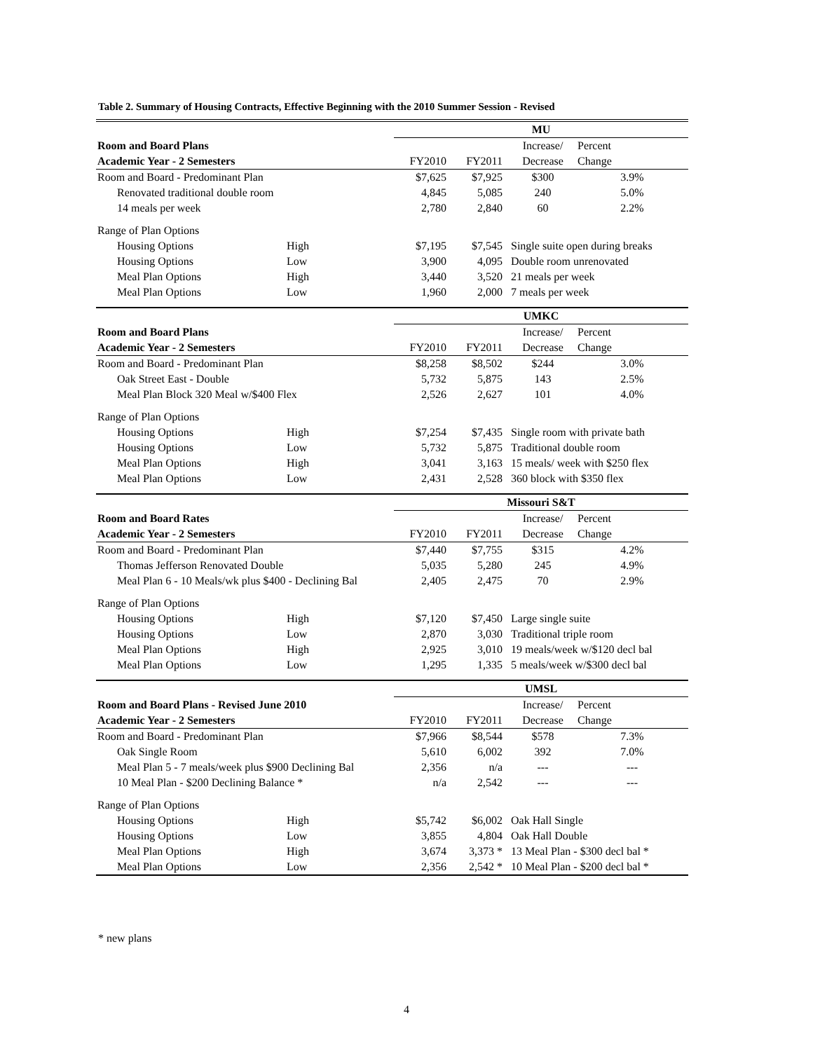Table 2. Summary of Housing Contracts, Effective Beginning with the 2010 Summer Session - Revised
| | | MU | | | |
| Room and Board Plans | | | | Increase/ | Percent |
| Academic Year - 2 Semesters | | FY2010 | FY2011 | Decrease | Change |
| Room and Board - Predominant Plan | | $7,625 | $7,925 | $300 | 3.9% |
| Renovated traditional double room | | 4,845 | 5,085 | 240 | 5.0% |
| 14 meals per week | | 2,780 | 2,840 | 60 | 2.2% |
| Range of Plan Options | | | | | |
| Housing Options | High | $7,195 | $7,545 | Single suite open during breaks | |
| Housing Options | Low | 3,900 | 4,095 | Double room unrenovated | |
| Meal Plan Options | High | 3,440 | 3,520 | 21 meals per week | |
| Meal Plan Options | Low | 1,960 | 2,000 | 7 meals per week | |
| | | UMKC | | | |
| Room and Board Plans | | | | Increase/ | Percent |
| Academic Year - 2 Semesters | | FY2010 | FY2011 | Decrease | Change |
| Room and Board - Predominant Plan | | $8,258 | $8,502 | $244 | 3.0% |
| Oak Street East - Double | | 5,732 | 5,875 | 143 | 2.5% |
| Meal Plan Block 320 Meal w/$400 Flex | | 2,526 | 2,627 | 101 | 4.0% |
| Range of Plan Options | | | | | |
| Housing Options | High | $7,254 | $7,435 | Single room with private bath | |
| Housing Options | Low | 5,732 | 5,875 | Traditional double room | |
| Meal Plan Options | High | 3,041 | 3,163 | 15 meals/ week with $250 flex | |
| Meal Plan Options | Low | 2,431 | 2,528 | 360 block with $350 flex | |
| | | Missouri S&T | | | |
| Room and Board Rates | | | | Increase/ | Percent |
| Academic Year - 2 Semesters | | FY2010 | FY2011 | Decrease | Change |
| Room and Board - Predominant Plan | | $7,440 | $7,755 | $315 | 4.2% |
| Thomas Jefferson Renovated Double | | 5,035 | 5,280 | 245 | 4.9% |
| Meal Plan 6 - 10 Meals/wk plus $400 - Declining Bal | | 2,405 | 2,475 | 70 | 2.9% |
| Range of Plan Options | | | | | |
| Housing Options | High | $7,120 | $7,450 | Large single suite | |
| Housing Options | Low | 2,870 | 3,030 | Traditional triple room | |
| Meal Plan Options | High | 2,925 | 3,010 | 19 meals/week w/$120 decl bal | |
| Meal Plan Options | Low | 1,295 | 1,335 | 5 meals/week w/$300 decl bal | |
| | | UMSL | | | |
| Room and Board Plans - Revised June 2010 | | | | Increase/ | Percent |
| Academic Year - 2 Semesters | | FY2010 | FY2011 | Decrease | Change |
| Room and Board - Predominant Plan | | $7,966 | $8,544 | $578 | 7.3% |
| Oak Single Room | | 5,610 | 6,002 | 392 | 7.0% |
| Meal Plan 5 - 7 meals/week plus $900 Declining Bal | | 2,356 | n/a | --- | --- |
| 10 Meal Plan - $200 Declining Balance * | | n/a | 2,542 | --- | --- |
| Range of Plan Options | | | | | |
| Housing Options | High | $5,742 | $6,002 | Oak Hall Single | |
| Housing Options | Low | 3,855 | 4,804 | Oak Hall Double | |
| Meal Plan Options | High | 3,674 | 3,373 * | 13 Meal Plan - $300 decl bal * | |
| Meal Plan Options | Low | 2,356 | 2,542 * | 10 Meal Plan - $200 decl bal * | |
* new plans
4